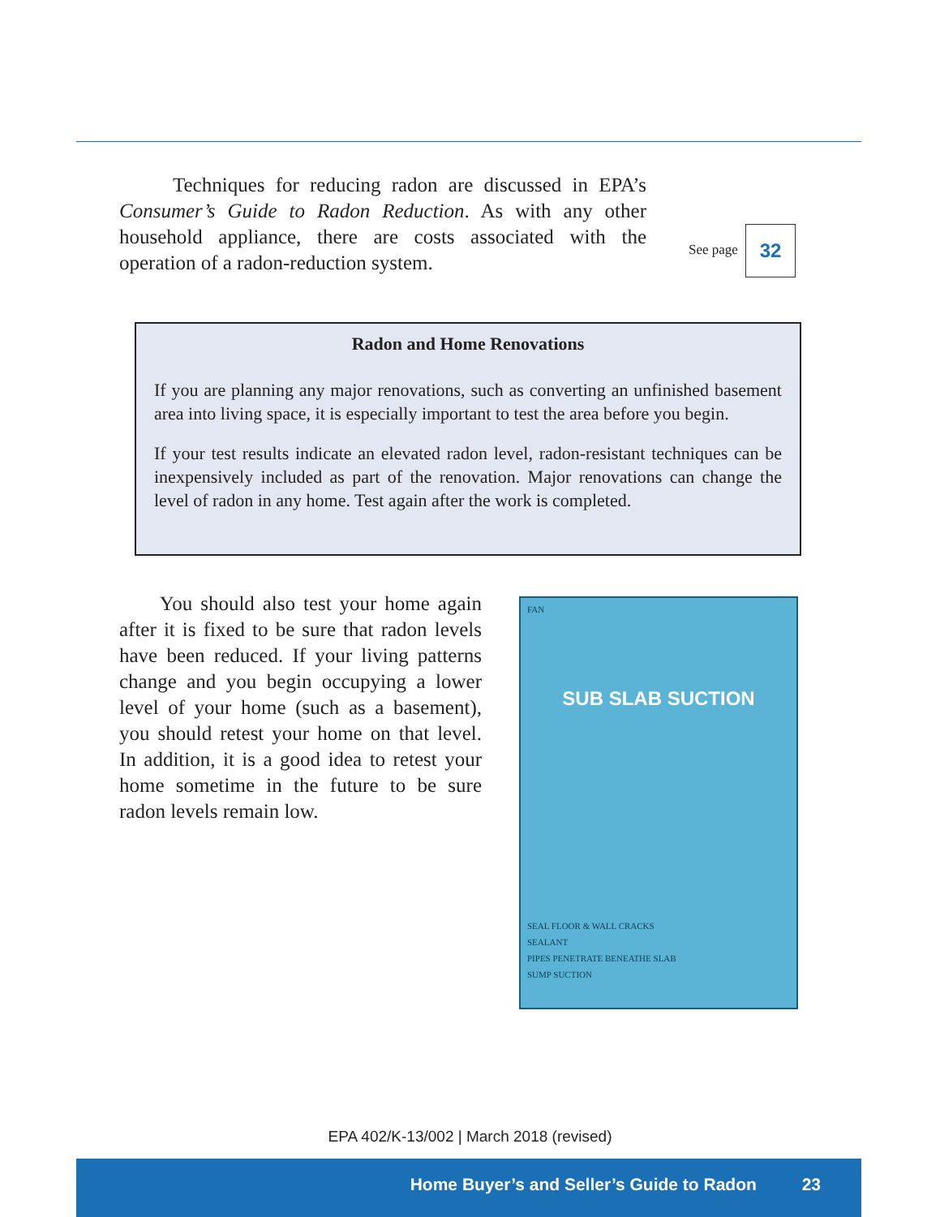Techniques for reducing radon are discussed in EPA’s Consumer’s Guide to Radon Reduction. As with any other household appliance, there are costs associated with the operation of a radon-reduction system.
See page
32
Radon and Home Renovations
If you are planning any major renovations, such as converting an unfinished basement area into living space, it is especially important to test the area before you begin.
If your test results indicate an elevated radon level, radon-resistant techniques can be inexpensively included as part of the renovation. Major renovations can change the level of radon in any home. Test again after the work is completed.
You should also test your home again after it is fixed to be sure that radon levels have been reduced. If your living patterns change and you begin occupying a lower level of your home (such as a basement), you should retest your home on that level. In addition, it is a good idea to retest your home sometime in the future to be sure radon levels remain low.
FAN
SUB SLAB SUCTION
SEAL FLOOR & WALL CRACKS
SEALANT
PIPES PENETRATE BENEATHE SLAB
SUMP SUCTION
EPA 402/K-13/002 | March 2018 (revised)
Home Buyer’s and Seller’s Guide to Radon 23